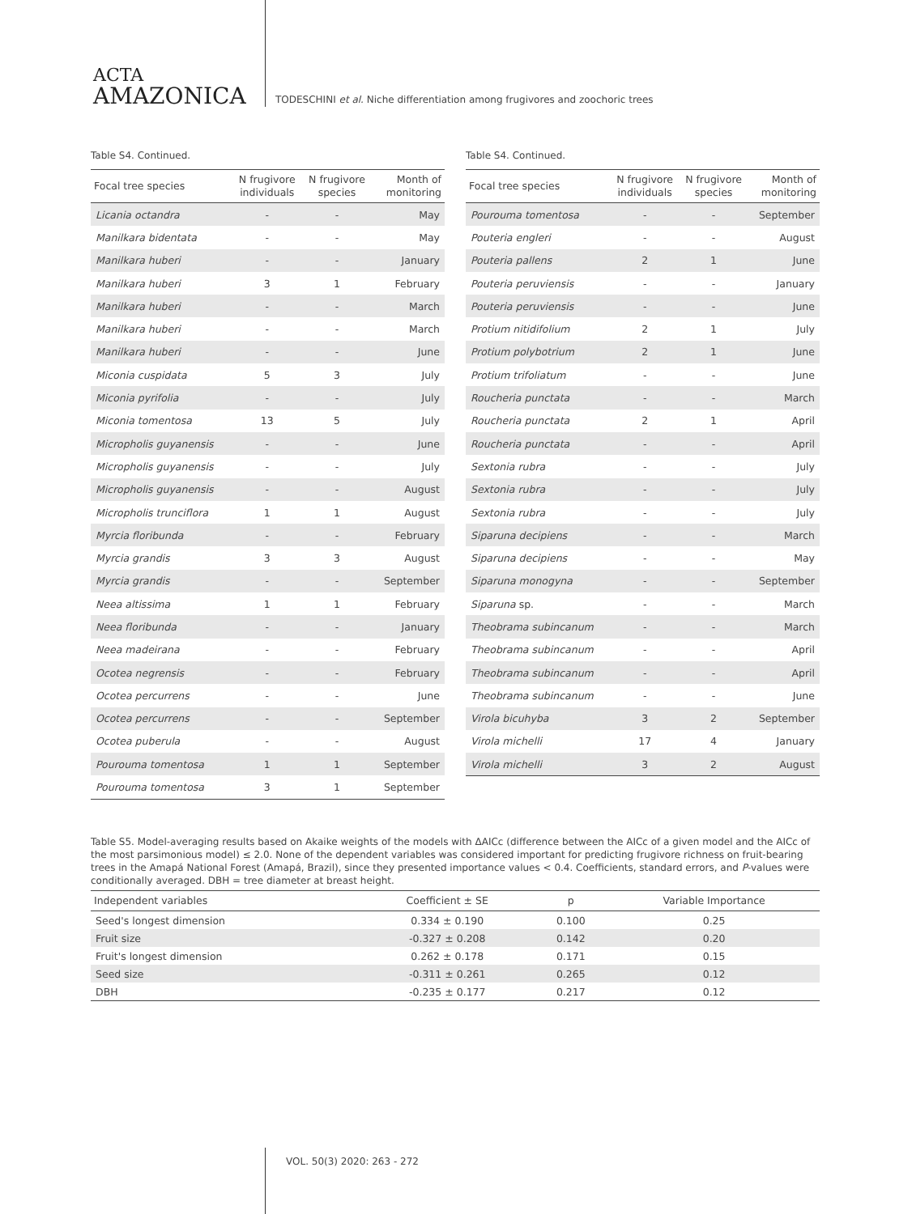ACTA
AMAZONICA
TODESCHINI et al. Niche differentiation among frugivores and zoochoric trees
Table S4. Continued.
| Focal tree species | N frugivore individuals | N frugivore species | Month of monitoring |
| --- | --- | --- | --- |
| Licania octandra | - | - | May |
| Manilkara bidentata | - | - | May |
| Manilkara huberi | - | - | January |
| Manilkara huberi | 3 | 1 | February |
| Manilkara huberi | - | - | March |
| Manilkara huberi | - | - | March |
| Manilkara huberi | - | - | June |
| Miconia cuspidata | 5 | 3 | July |
| Miconia pyrifolia | - | - | July |
| Miconia tomentosa | 13 | 5 | July |
| Micropholis guyanensis | - | - | June |
| Micropholis guyanensis | - | - | July |
| Micropholis guyanensis | - | - | August |
| Micropholis trunciflora | 1 | 1 | August |
| Myrcia floribunda | - | - | February |
| Myrcia grandis | 3 | 3 | August |
| Myrcia grandis | - | - | September |
| Neea altissima | 1 | 1 | February |
| Neea floribunda | - | - | January |
| Neea madeirana | - | - | February |
| Ocotea negrensis | - | - | February |
| Ocotea percurrens | - | - | June |
| Ocotea percurrens | - | - | September |
| Ocotea puberula | - | - | August |
| Pourouma tomentosa | 1 | 1 | September |
| Pourouma tomentosa | 3 | 1 | September |
Table S4. Continued.
| Focal tree species | N frugivore individuals | N frugivore species | Month of monitoring |
| --- | --- | --- | --- |
| Pourouma tomentosa | - | - | September |
| Pouteria engleri | - | - | August |
| Pouteria pallens | 2 | 1 | June |
| Pouteria peruviensis | - | - | January |
| Pouteria peruviensis | - | - | June |
| Protium nitidifolium | 2 | 1 | July |
| Protium polybotrium | 2 | 1 | June |
| Protium trifoliatum | - | - | June |
| Roucheria punctata | - | - | March |
| Roucheria punctata | 2 | 1 | April |
| Roucheria punctata | - | - | April |
| Sextonia rubra | - | - | July |
| Sextonia rubra | - | - | July |
| Sextonia rubra | - | - | July |
| Siparuna decipiens | - | - | March |
| Siparuna decipiens | - | - | May |
| Siparuna monogyna | - | - | September |
| Siparuna sp. | - | - | March |
| Theobrama subincanum | - | - | March |
| Theobrama subincanum | - | - | April |
| Theobrama subincanum | - | - | April |
| Theobrama subincanum | - | - | June |
| Virola bicuhyba | 3 | 2 | September |
| Virola michelli | 17 | 4 | January |
| Virola michelli | 3 | 2 | August |
Table S5. Model-averaging results based on Akaike weights of the models with ΔAICc (difference between the AICc of a given model and the AICc of the most parsimonious model) ≤ 2.0. None of the dependent variables was considered important for predicting frugivore richness on fruit-bearing trees in the Amapá National Forest (Amapá, Brazil), since they presented importance values < 0.4. Coefficients, standard errors, and P-values were conditionally averaged. DBH = tree diameter at breast height.
| Independent variables | Coefficient ± SE | p | Variable Importance |
| --- | --- | --- | --- |
| Seed's longest dimension | 0.334 ± 0.190 | 0.100 | 0.25 |
| Fruit size | -0.327 ± 0.208 | 0.142 | 0.20 |
| Fruit's longest dimension | 0.262 ± 0.178 | 0.171 | 0.15 |
| Seed size | -0.311 ± 0.261 | 0.265 | 0.12 |
| DBH | -0.235 ± 0.177 | 0.217 | 0.12 |
VOL. 50(3) 2020: 263 - 272